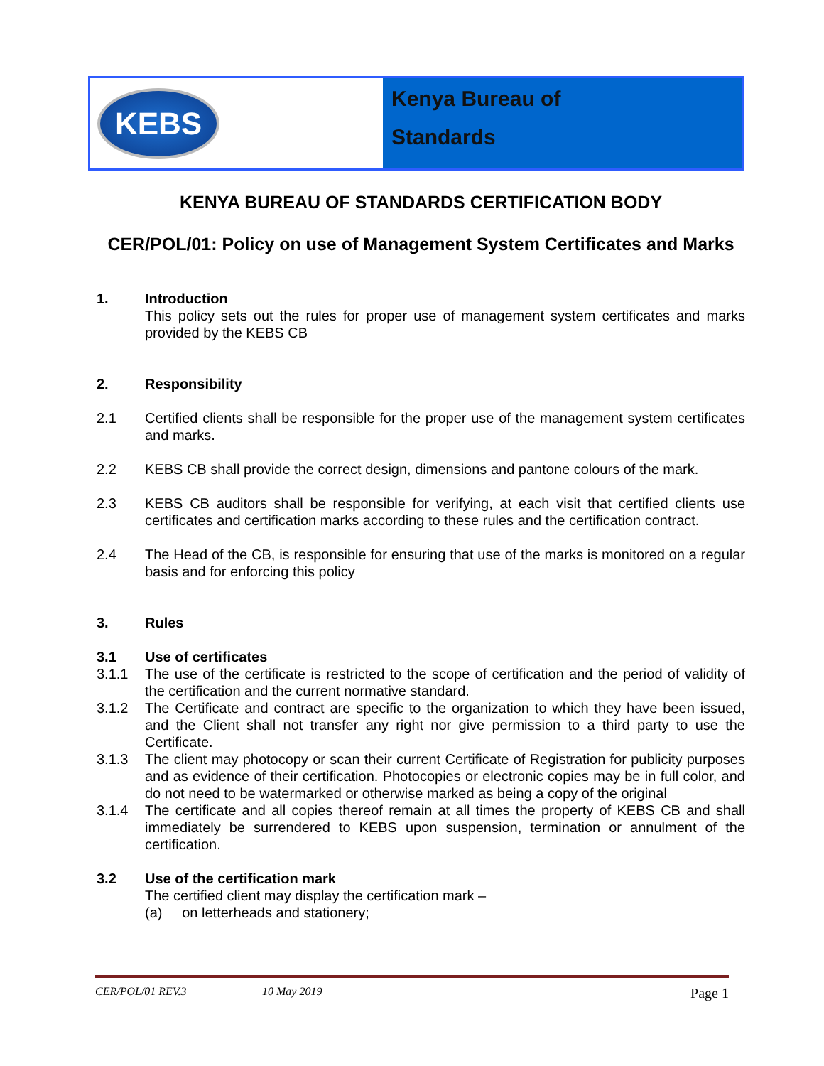KEBS
Kenya Bureau of
Standards
KENYA BUREAU OF STANDARDS CERTIFICATION BODY
CER/POL/01: Policy on use of Management System Certificates and Marks
1. Introduction
This policy sets out the rules for proper use of management system certificates and marks provided by the KEBS CB
2. Responsibility
2.1 Certified clients shall be responsible for the proper use of the management system certificates and marks.
2.2 KEBS CB shall provide the correct design, dimensions and pantone colours of the mark.
2.3 KEBS CB auditors shall be responsible for verifying, at each visit that certified clients use certificates and certification marks according to these rules and the certification contract.
2.4 The Head of the CB, is responsible for ensuring that use of the marks is monitored on a regular basis and for enforcing this policy
3. Rules
3.1 Use of certificates
3.1.1 The use of the certificate is restricted to the scope of certification and the period of validity of the certification and the current normative standard.
3.1.2 The Certificate and contract are specific to the organization to which they have been issued, and the Client shall not transfer any right nor give permission to a third party to use the Certificate.
3.1.3 The client may photocopy or scan their current Certificate of Registration for publicity purposes and as evidence of their certification. Photocopies or electronic copies may be in full color, and do not need to be watermarked or otherwise marked as being a copy of the original
3.1.4 The certificate and all copies thereof remain at all times the property of KEBS CB and shall immediately be surrendered to KEBS upon suspension, termination or annulment of the certification.
3.2 Use of the certification mark
The certified client may display the certification mark –
(a) on letterheads and stationery;
CER/POL/01 REV.3 10 May 2019 Page 1